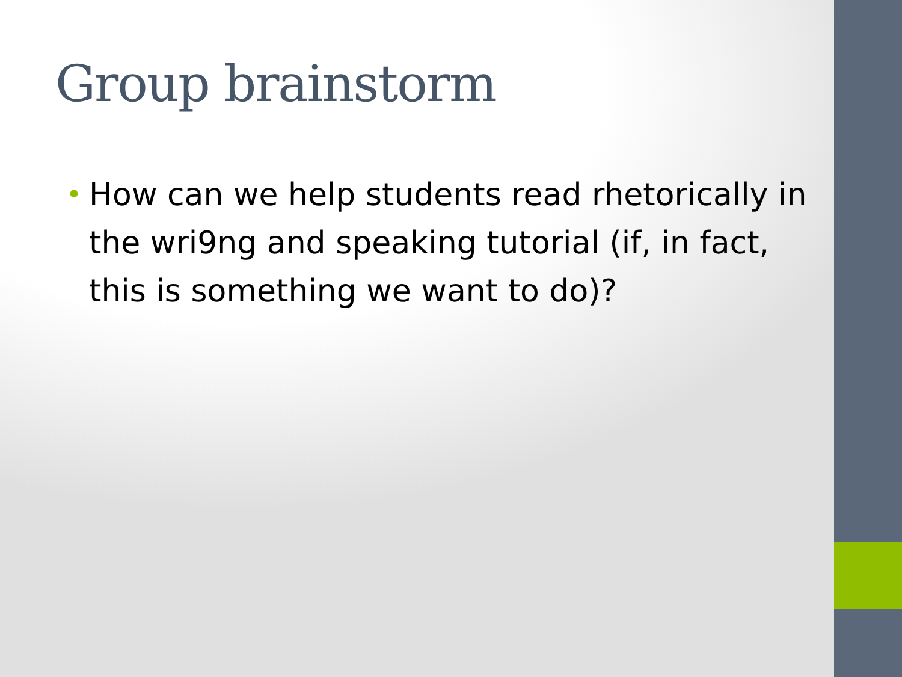Group brainstorm
• How can we help students read rhetorically in the wri9ng and speaking tutorial (if, in fact, this is something we want to do)?